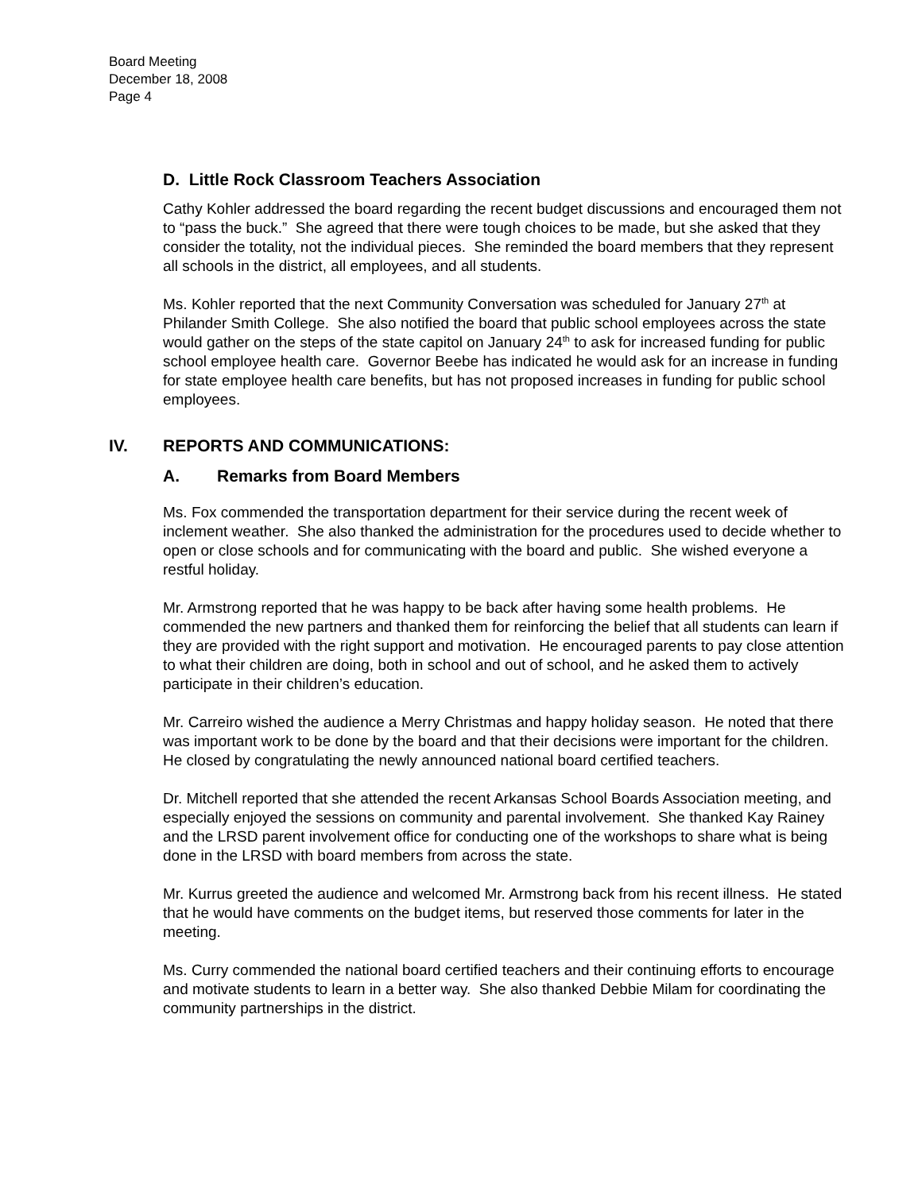Board Meeting
December 18, 2008
Page 4
D. Little Rock Classroom Teachers Association
Cathy Kohler addressed the board regarding the recent budget discussions and encouraged them not to “pass the buck.” She agreed that there were tough choices to be made, but she asked that they consider the totality, not the individual pieces. She reminded the board members that they represent all schools in the district, all employees, and all students.
Ms. Kohler reported that the next Community Conversation was scheduled for January 27<sup>th</sup> at Philander Smith College. She also notified the board that public school employees across the state would gather on the steps of the state capitol on January 24<sup>th</sup> to ask for increased funding for public school employee health care. Governor Beebe has indicated he would ask for an increase in funding for state employee health care benefits, but has not proposed increases in funding for public school employees.
IV. REPORTS AND COMMUNICATIONS:
A. Remarks from Board Members
Ms. Fox commended the transportation department for their service during the recent week of inclement weather. She also thanked the administration for the procedures used to decide whether to open or close schools and for communicating with the board and public. She wished everyone a restful holiday.
Mr. Armstrong reported that he was happy to be back after having some health problems. He commended the new partners and thanked them for reinforcing the belief that all students can learn if they are provided with the right support and motivation. He encouraged parents to pay close attention to what their children are doing, both in school and out of school, and he asked them to actively participate in their children’s education.
Mr. Carreiro wished the audience a Merry Christmas and happy holiday season. He noted that there was important work to be done by the board and that their decisions were important for the children. He closed by congratulating the newly announced national board certified teachers.
Dr. Mitchell reported that she attended the recent Arkansas School Boards Association meeting, and especially enjoyed the sessions on community and parental involvement. She thanked Kay Rainey and the LRSD parent involvement office for conducting one of the workshops to share what is being done in the LRSD with board members from across the state.
Mr. Kurrus greeted the audience and welcomed Mr. Armstrong back from his recent illness. He stated that he would have comments on the budget items, but reserved those comments for later in the meeting.
Ms. Curry commended the national board certified teachers and their continuing efforts to encourage and motivate students to learn in a better way. She also thanked Debbie Milam for coordinating the community partnerships in the district.